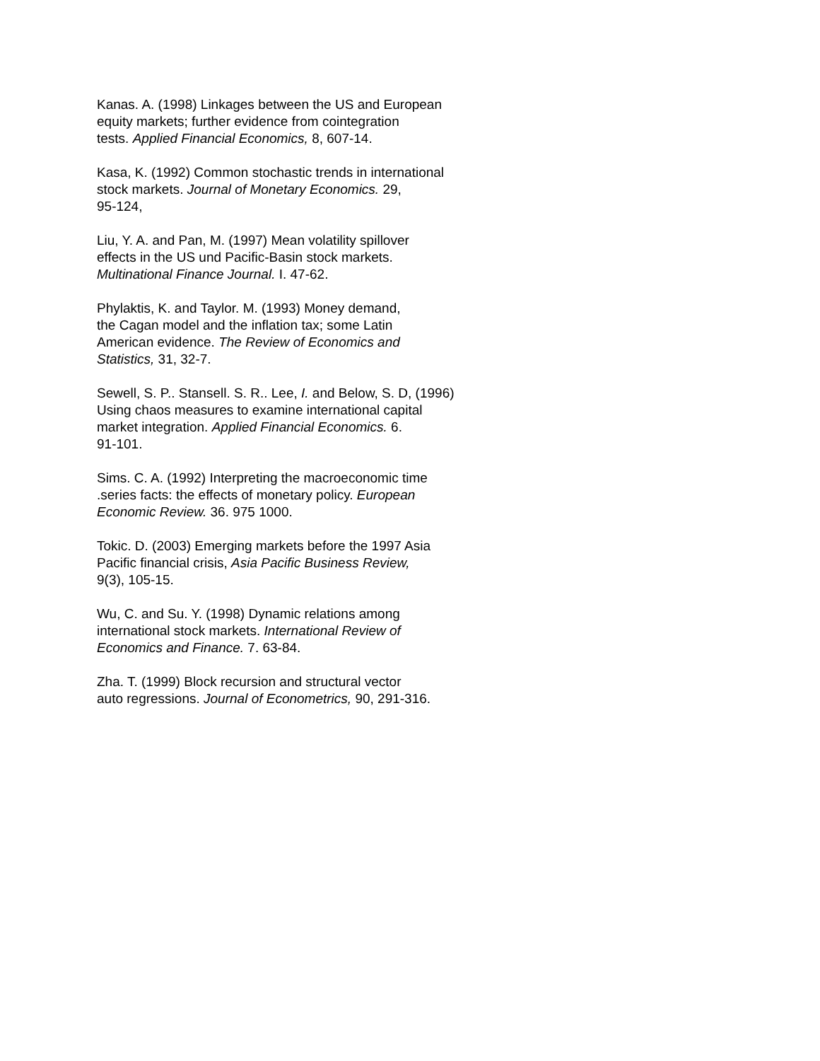Kanas. A. (1998) Linkages between the US and European
equity markets; further evidence from cointegration
tests. Applied Financial Economics, 8, 607-14.
Kasa, K. (1992) Common stochastic trends in international
stock markets. Journal of Monetary Economics. 29,
95-124,
Liu, Y. A. and Pan, M. (1997) Mean volatility spillover
effects in the US und Pacific-Basin stock markets.
Multinational Finance Journal. I. 47-62.
Phylaktis, K. and Taylor. M. (1993) Money demand,
the Cagan model and the inflation tax; some Latin
American evidence. The Review of Economics and
Statistics, 31, 32-7.
Sewell, S. P.. Stansell. S. R.. Lee, I. and Below, S. D, (1996)
Using chaos measures to examine international capital
market integration. Applied Financial Economics. 6.
91-101.
Sims. C. A. (1992) Interpreting the macroeconomic time
.series facts: the effects of monetary policy. European
Economic Review. 36. 975 1000.
Tokic. D. (2003) Emerging markets before the 1997 Asia
Pacific financial crisis, Asia Pacific Business Review,
9(3), 105-15.
Wu, C. and Su. Y. (1998) Dynamic relations among
international stock markets. International Review of
Economics and Finance. 7. 63-84.
Zha. T. (1999) Block recursion and structural vector
auto regressions. Journal of Econometrics, 90, 291-316.